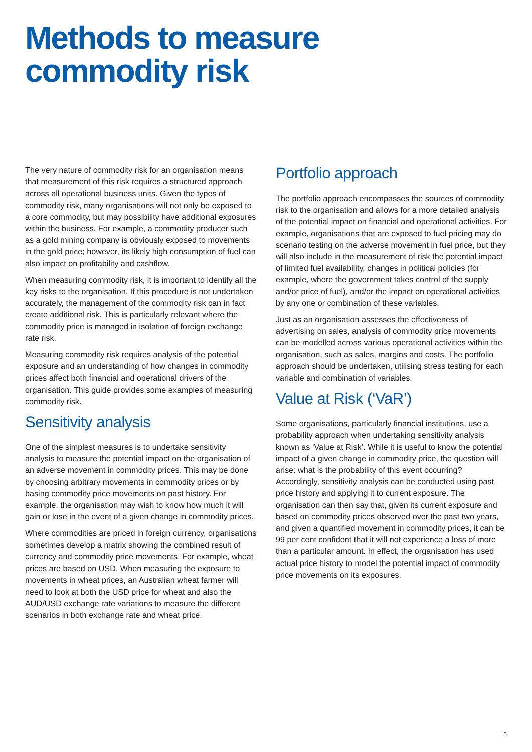Methods to measure
commodity risk
The very nature of commodity risk for an organisation means that measurement of this risk requires a structured approach across all operational business units. Given the types of commodity risk, many organisations will not only be exposed to a core commodity, but may possibility have additional exposures within the business. For example, a commodity producer such as a gold mining company is obviously exposed to movements in the gold price; however, its likely high consumption of fuel can also impact on profitability and cashflow.
When measuring commodity risk, it is important to identify all the key risks to the organisation. If this procedure is not undertaken accurately, the management of the commodity risk can in fact create additional risk. This is particularly relevant where the commodity price is managed in isolation of foreign exchange rate risk.
Measuring commodity risk requires analysis of the potential exposure and an understanding of how changes in commodity prices affect both financial and operational drivers of the organisation. This guide provides some examples of measuring commodity risk.
Sensitivity analysis
One of the simplest measures is to undertake sensitivity analysis to measure the potential impact on the organisation of an adverse movement in commodity prices. This may be done by choosing arbitrary movements in commodity prices or by basing commodity price movements on past history. For example, the organisation may wish to know how much it will gain or lose in the event of a given change in commodity prices.
Where commodities are priced in foreign currency, organisations sometimes develop a matrix showing the combined result of currency and commodity price movements. For example, wheat prices are based on USD. When measuring the exposure to movements in wheat prices, an Australian wheat farmer will need to look at both the USD price for wheat and also the AUD/USD exchange rate variations to measure the different scenarios in both exchange rate and wheat price.
Portfolio approach
The portfolio approach encompasses the sources of commodity risk to the organisation and allows for a more detailed analysis of the potential impact on financial and operational activities. For example, organisations that are exposed to fuel pricing may do scenario testing on the adverse movement in fuel price, but they will also include in the measurement of risk the potential impact of limited fuel availability, changes in political policies (for example, where the government takes control of the supply and/or price of fuel), and/or the impact on operational activities by any one or combination of these variables.
Just as an organisation assesses the effectiveness of advertising on sales, analysis of commodity price movements can be modelled across various operational activities within the organisation, such as sales, margins and costs. The portfolio approach should be undertaken, utilising stress testing for each variable and combination of variables.
Value at Risk (‘VaR’)
Some organisations, particularly financial institutions, use a probability approach when undertaking sensitivity analysis known as ‘Value at Risk’. While it is useful to know the potential impact of a given change in commodity price, the question will arise: what is the probability of this event occurring? Accordingly, sensitivity analysis can be conducted using past price history and applying it to current exposure. The organisation can then say that, given its current exposure and based on commodity prices observed over the past two years, and given a quantified movement in commodity prices, it can be 99 per cent confident that it will not experience a loss of more than a particular amount. In effect, the organisation has used actual price history to model the potential impact of commodity price movements on its exposures.
5